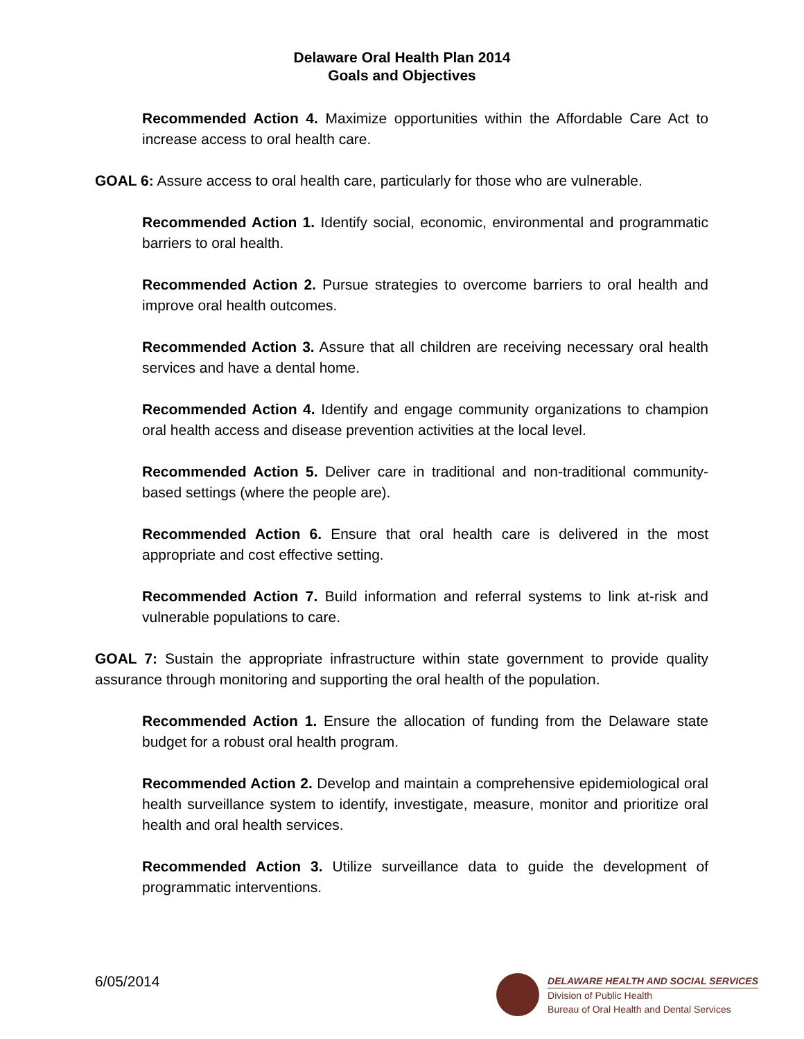Delaware Oral Health Plan 2014
Goals and Objectives
Recommended Action 4. Maximize opportunities within the Affordable Care Act to increase access to oral health care.
GOAL 6: Assure access to oral health care, particularly for those who are vulnerable.
Recommended Action 1. Identify social, economic, environmental and programmatic barriers to oral health.
Recommended Action 2. Pursue strategies to overcome barriers to oral health and improve oral health outcomes.
Recommended Action 3. Assure that all children are receiving necessary oral health services and have a dental home.
Recommended Action 4. Identify and engage community organizations to champion oral health access and disease prevention activities at the local level.
Recommended Action 5. Deliver care in traditional and non-traditional community-based settings (where the people are).
Recommended Action 6. Ensure that oral health care is delivered in the most appropriate and cost effective setting.
Recommended Action 7. Build information and referral systems to link at-risk and vulnerable populations to care.
GOAL 7: Sustain the appropriate infrastructure within state government to provide quality assurance through monitoring and supporting the oral health of the population.
Recommended Action 1. Ensure the allocation of funding from the Delaware state budget for a robust oral health program.
Recommended Action 2. Develop and maintain a comprehensive epidemiological oral health surveillance system to identify, investigate, measure, monitor and prioritize oral health and oral health services.
Recommended Action 3. Utilize surveillance data to guide the development of programmatic interventions.
6/05/2014
DELAWARE HEALTH AND SOCIAL SERVICES
Division of Public Health
Bureau of Oral Health and Dental Services